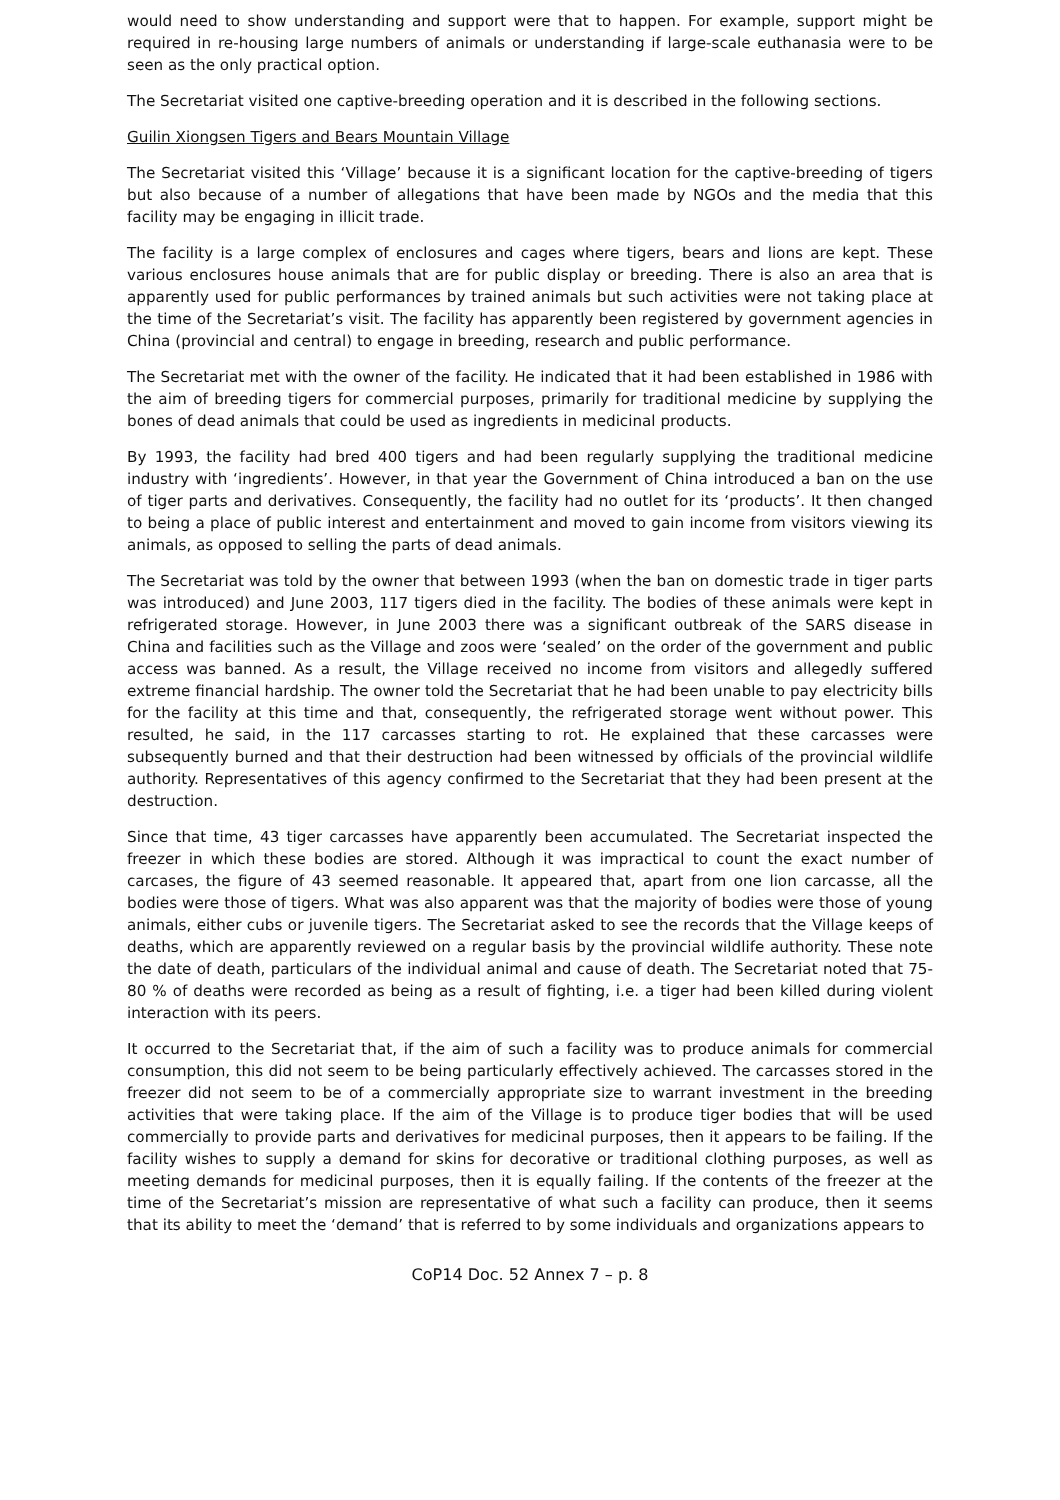would need to show understanding and support were that to happen. For example, support might be required in re-housing large numbers of animals or understanding if large-scale euthanasia were to be seen as the only practical option.
The Secretariat visited one captive-breeding operation and it is described in the following sections.
Guilin Xiongsen Tigers and Bears Mountain Village
The Secretariat visited this ‘Village’ because it is a significant location for the captive-breeding of tigers but also because of a number of allegations that have been made by NGOs and the media that this facility may be engaging in illicit trade.
The facility is a large complex of enclosures and cages where tigers, bears and lions are kept. These various enclosures house animals that are for public display or breeding. There is also an area that is apparently used for public performances by trained animals but such activities were not taking place at the time of the Secretariat’s visit. The facility has apparently been registered by government agencies in China (provincial and central) to engage in breeding, research and public performance.
The Secretariat met with the owner of the facility. He indicated that it had been established in 1986 with the aim of breeding tigers for commercial purposes, primarily for traditional medicine by supplying the bones of dead animals that could be used as ingredients in medicinal products.
By 1993, the facility had bred 400 tigers and had been regularly supplying the traditional medicine industry with ‘ingredients’. However, in that year the Government of China introduced a ban on the use of tiger parts and derivatives. Consequently, the facility had no outlet for its ‘products’. It then changed to being a place of public interest and entertainment and moved to gain income from visitors viewing its animals, as opposed to selling the parts of dead animals.
The Secretariat was told by the owner that between 1993 (when the ban on domestic trade in tiger parts was introduced) and June 2003, 117 tigers died in the facility. The bodies of these animals were kept in refrigerated storage. However, in June 2003 there was a significant outbreak of the SARS disease in China and facilities such as the Village and zoos were ‘sealed’ on the order of the government and public access was banned. As a result, the Village received no income from visitors and allegedly suffered extreme financial hardship. The owner told the Secretariat that he had been unable to pay electricity bills for the facility at this time and that, consequently, the refrigerated storage went without power. This resulted, he said, in the 117 carcasses starting to rot. He explained that these carcasses were subsequently burned and that their destruction had been witnessed by officials of the provincial wildlife authority. Representatives of this agency confirmed to the Secretariat that they had been present at the destruction.
Since that time, 43 tiger carcasses have apparently been accumulated. The Secretariat inspected the freezer in which these bodies are stored. Although it was impractical to count the exact number of carcases, the figure of 43 seemed reasonable. It appeared that, apart from one lion carcasse, all the bodies were those of tigers. What was also apparent was that the majority of bodies were those of young animals, either cubs or juvenile tigers. The Secretariat asked to see the records that the Village keeps of deaths, which are apparently reviewed on a regular basis by the provincial wildlife authority. These note the date of death, particulars of the individual animal and cause of death. The Secretariat noted that 75-80 % of deaths were recorded as being as a result of fighting, i.e. a tiger had been killed during violent interaction with its peers.
It occurred to the Secretariat that, if the aim of such a facility was to produce animals for commercial consumption, this did not seem to be being particularly effectively achieved. The carcasses stored in the freezer did not seem to be of a commercially appropriate size to warrant investment in the breeding activities that were taking place. If the aim of the Village is to produce tiger bodies that will be used commercially to provide parts and derivatives for medicinal purposes, then it appears to be failing. If the facility wishes to supply a demand for skins for decorative or traditional clothing purposes, as well as meeting demands for medicinal purposes, then it is equally failing. If the contents of the freezer at the time of the Secretariat’s mission are representative of what such a facility can produce, then it seems that its ability to meet the ‘demand’ that is referred to by some individuals and organizations appears to
CoP14 Doc. 52 Annex 7 – p. 8